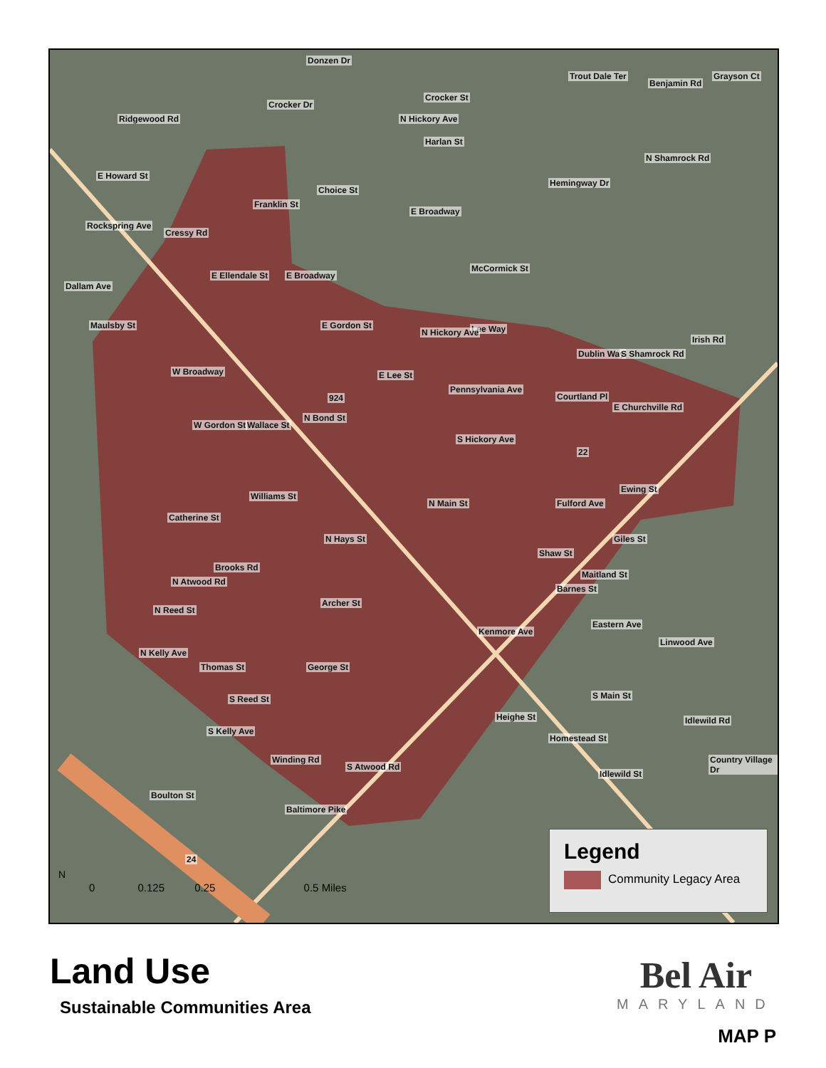Donzen Dr
Crocker St
Crocker Dr
Ridgewood Rd
Trout Dale Ter
Benjamin Rd
Grayson Ct
Harlan St
N Hickory Ave
N Shamrock Rd
E Howard St
Hemingway Dr
Choice St
Franklin St
E Broadway
Rockspring Ave
Cressy Rd
McCormick St
E Broadway
Dallam Ave
E Ellendale St
Maulsby St E Gordon St Lee Way N Hickory Ave
Dublin Way S Shamrock Rd
Irish Rd
W Broadway E Lee St
Pennsylvania Ave
924 Courtland Pl
E Churchville Rd
W Gordon St Wallace St
N Bond St
S Hickory Ave
22
Ewing St
Fulford Ave
Williams St
Catherine St
N Main St
N Hays St
Shaw St
Giles St
Brooks Rd
Maitland St
N Atwood Rd
Barnes St
Archer St
N Reed St
Eastern Ave
Kenmore Ave
Linwood Ave
N Kelly Ave
Thomas St George St
S Reed St S Main St
Heighe St Idlewild Rd
S Kelly Ave
Homestead St
Country Village Dr Winding Rd
S Atwood Rd
Idlewild St
Boulton St
Baltimore Pike
24
N
0 0.125 0.25 0.5 Miles
Legend
Community Legacy Area
Land Use
Sustainable Communities Area
Bel Air
MARYLAND
MAP P